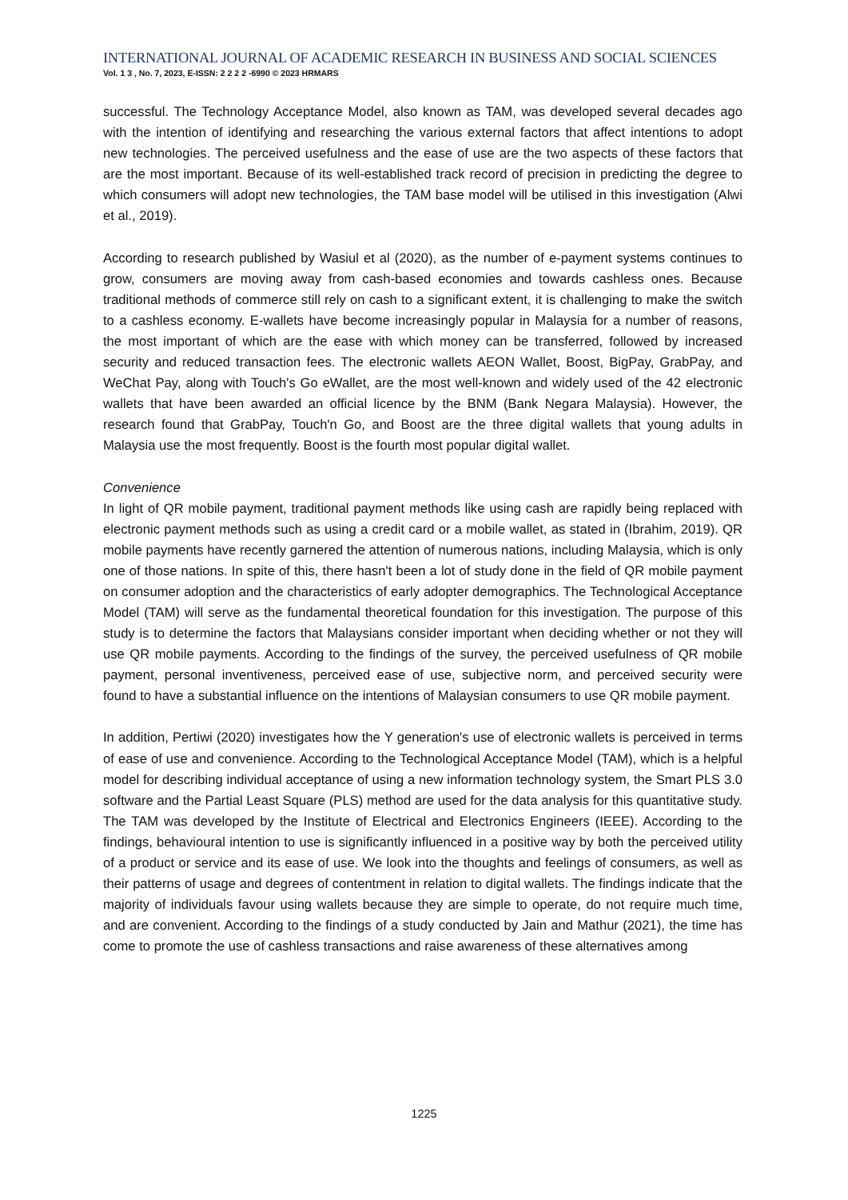INTERNATIONAL JOURNAL OF ACADEMIC RESEARCH IN BUSINESS AND SOCIAL SCIENCES
Vol. 1 3 , No. 7, 2023, E-ISSN: 2 2 2 2 -6990 © 2023 HRMARS
successful. The Technology Acceptance Model, also known as TAM, was developed several decades ago with the intention of identifying and researching the various external factors that affect intentions to adopt new technologies. The perceived usefulness and the ease of use are the two aspects of these factors that are the most important. Because of its well-established track record of precision in predicting the degree to which consumers will adopt new technologies, the TAM base model will be utilised in this investigation (Alwi et al., 2019).
According to research published by Wasiul et al (2020), as the number of e-payment systems continues to grow, consumers are moving away from cash-based economies and towards cashless ones. Because traditional methods of commerce still rely on cash to a significant extent, it is challenging to make the switch to a cashless economy. E-wallets have become increasingly popular in Malaysia for a number of reasons, the most important of which are the ease with which money can be transferred, followed by increased security and reduced transaction fees. The electronic wallets AEON Wallet, Boost, BigPay, GrabPay, and WeChat Pay, along with Touch's Go eWallet, are the most well-known and widely used of the 42 electronic wallets that have been awarded an official licence by the BNM (Bank Negara Malaysia). However, the research found that GrabPay, Touch'n Go, and Boost are the three digital wallets that young adults in Malaysia use the most frequently. Boost is the fourth most popular digital wallet.
Convenience
In light of QR mobile payment, traditional payment methods like using cash are rapidly being replaced with electronic payment methods such as using a credit card or a mobile wallet, as stated in (Ibrahim, 2019). QR mobile payments have recently garnered the attention of numerous nations, including Malaysia, which is only one of those nations. In spite of this, there hasn't been a lot of study done in the field of QR mobile payment on consumer adoption and the characteristics of early adopter demographics. The Technological Acceptance Model (TAM) will serve as the fundamental theoretical foundation for this investigation. The purpose of this study is to determine the factors that Malaysians consider important when deciding whether or not they will use QR mobile payments. According to the findings of the survey, the perceived usefulness of QR mobile payment, personal inventiveness, perceived ease of use, subjective norm, and perceived security were found to have a substantial influence on the intentions of Malaysian consumers to use QR mobile payment.
In addition, Pertiwi (2020) investigates how the Y generation's use of electronic wallets is perceived in terms of ease of use and convenience. According to the Technological Acceptance Model (TAM), which is a helpful model for describing individual acceptance of using a new information technology system, the Smart PLS 3.0 software and the Partial Least Square (PLS) method are used for the data analysis for this quantitative study. The TAM was developed by the Institute of Electrical and Electronics Engineers (IEEE). According to the findings, behavioural intention to use is significantly influenced in a positive way by both the perceived utility of a product or service and its ease of use. We look into the thoughts and feelings of consumers, as well as their patterns of usage and degrees of contentment in relation to digital wallets. The findings indicate that the majority of individuals favour using wallets because they are simple to operate, do not require much time, and are convenient. According to the findings of a study conducted by Jain and Mathur (2021), the time has come to promote the use of cashless transactions and raise awareness of these alternatives among
1225